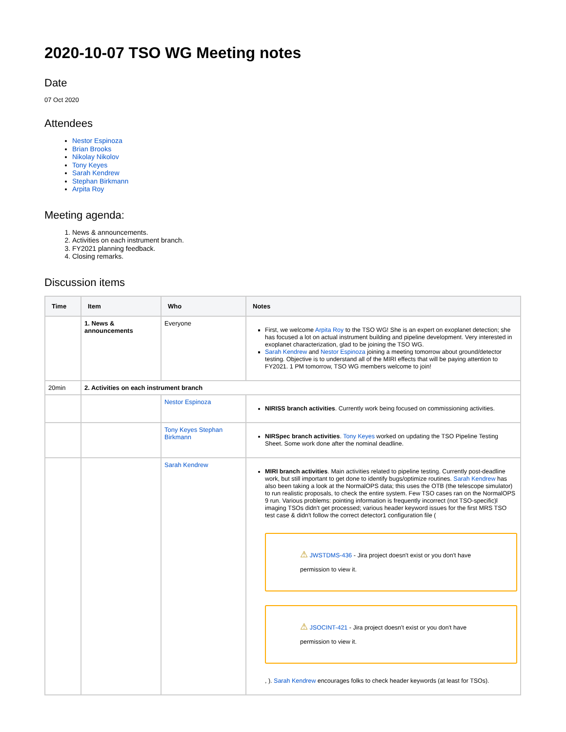2020-10-07 TSO WG Meeting notes
Date
07 Oct 2020
Attendees
Nestor Espinoza
Brian Brooks
Nikolay Nikolov
Tony Keyes
Sarah Kendrew
Stephan Birkmann
Arpita Roy
Meeting agenda:
1. News & announcements.
2. Activities on each instrument branch.
3. FY2021 planning feedback.
4. Closing remarks.
Discussion items
| Time | Item | Who | Notes |
| --- | --- | --- | --- |
| | 1. News & announcements | Everyone | First, we welcome Arpita Roy to the TSO WG! She is an expert on exoplanet detection; she has focused a lot on actual instrument building and pipeline development. Very interested in exoplanet characterization, glad to be joining the TSO WG. Sarah Kendrew and Nestor Espinoza joining a meeting tomorrow about ground/detector testing. Objective is to understand all of the MIRI effects that will be paying attention to FY2021. 1 PM tomorrow, TSO WG members welcome to join! |
| 20min | 2. Activities on each instrument branch | | |
| | | Nestor Espinoza | NIRISS branch activities . Currently work being focused on commissioning activities. |
| | | Tony Keyes Stephan Birkmann | NIRSpec branch activities . Tony Keyes worked on updating the TSO Pipeline Testing Sheet. Some work done after the nominal deadline. |
| | | Sarah Kendrew | MIRI branch activities . Main activities related to pipeline testing. Currently post-deadline work, but still important to get done to identify bugs/optimize routines. Sarah Kendrew has also been taking a look at the NormalOPS data; this uses the OTB (the telescope simulator) to run realistic proposals, to check the entire system. Few TSO cases ran on the NormalOPS 9 run. Various problems: pointing information is frequently incorrect (not TSO-specific)l imaging TSOs didn't get processed; various header keyword issues for the first MRS TSO test case & didn't follow the correct detector1 configuration file ( ⚠ JWSTDMS-436 - Jira project doesn't exist or you don't have permission to view it. ⚠ JSOCINT-421 - Jira project doesn't exist or you don't have permission to view it. , ). Sarah Kendrew encourages folks to check header keywords (at least for TSOs). |